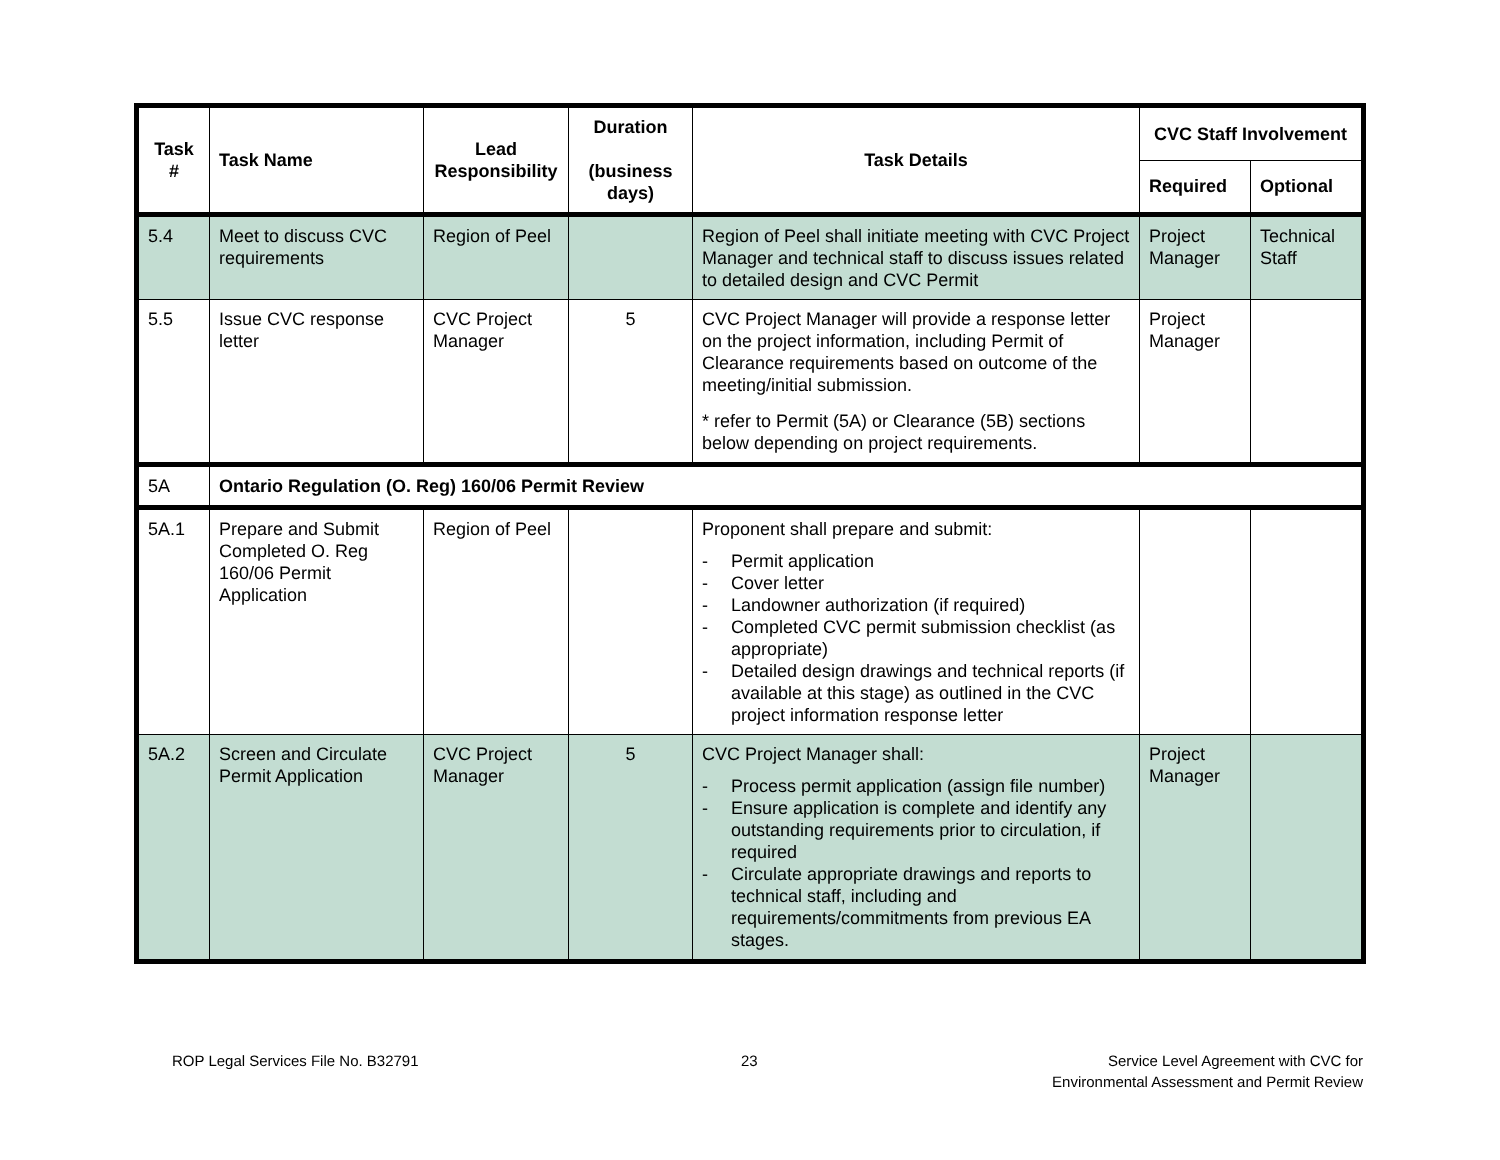| Task # | Task Name | Lead Responsibility | Duration (business days) | Task Details | CVC Staff Involvement | |
| --- | --- | --- | --- | --- | --- | --- |
| | | | | | Required | Optional |
| 5.4 | Meet to discuss CVC requirements | Region of Peel | | Region of Peel shall initiate meeting with CVC Project Manager and technical staff to discuss issues related to detailed design and CVC Permit | Project Manager | Technical Staff |
| 5.5 | Issue CVC response letter | CVC Project Manager | 5 | CVC Project Manager will provide a response letter on the project information, including Permit of Clearance requirements based on outcome of the meeting/initial submission. * refer to Permit (5A) or Clearance (5B) sections below depending on project requirements. | Project Manager | |
| 5A | Ontario Regulation (O. Reg) 160/06 Permit Review | | | | | |
| 5A.1 | Prepare and Submit Completed O. Reg 160/06 Permit Application | Region of Peel | | Proponent shall prepare and submit: - Permit application - Cover letter - Landowner authorization (if required) - Completed CVC permit submission checklist (as appropriate) - Detailed design drawings and technical reports (if available at this stage) as outlined in the CVC project information response letter | | |
| 5A.2 | Screen and Circulate Permit Application | CVC Project Manager | 5 | CVC Project Manager shall: - Process permit application (assign file number) - Ensure application is complete and identify any outstanding requirements prior to circulation, if required - Circulate appropriate drawings and reports to technical staff, including and requirements/commitments from previous EA stages. | Project Manager | |
ROP Legal Services File No. B32791
23
Service Level Agreement with CVC for
Environmental Assessment and Permit Review